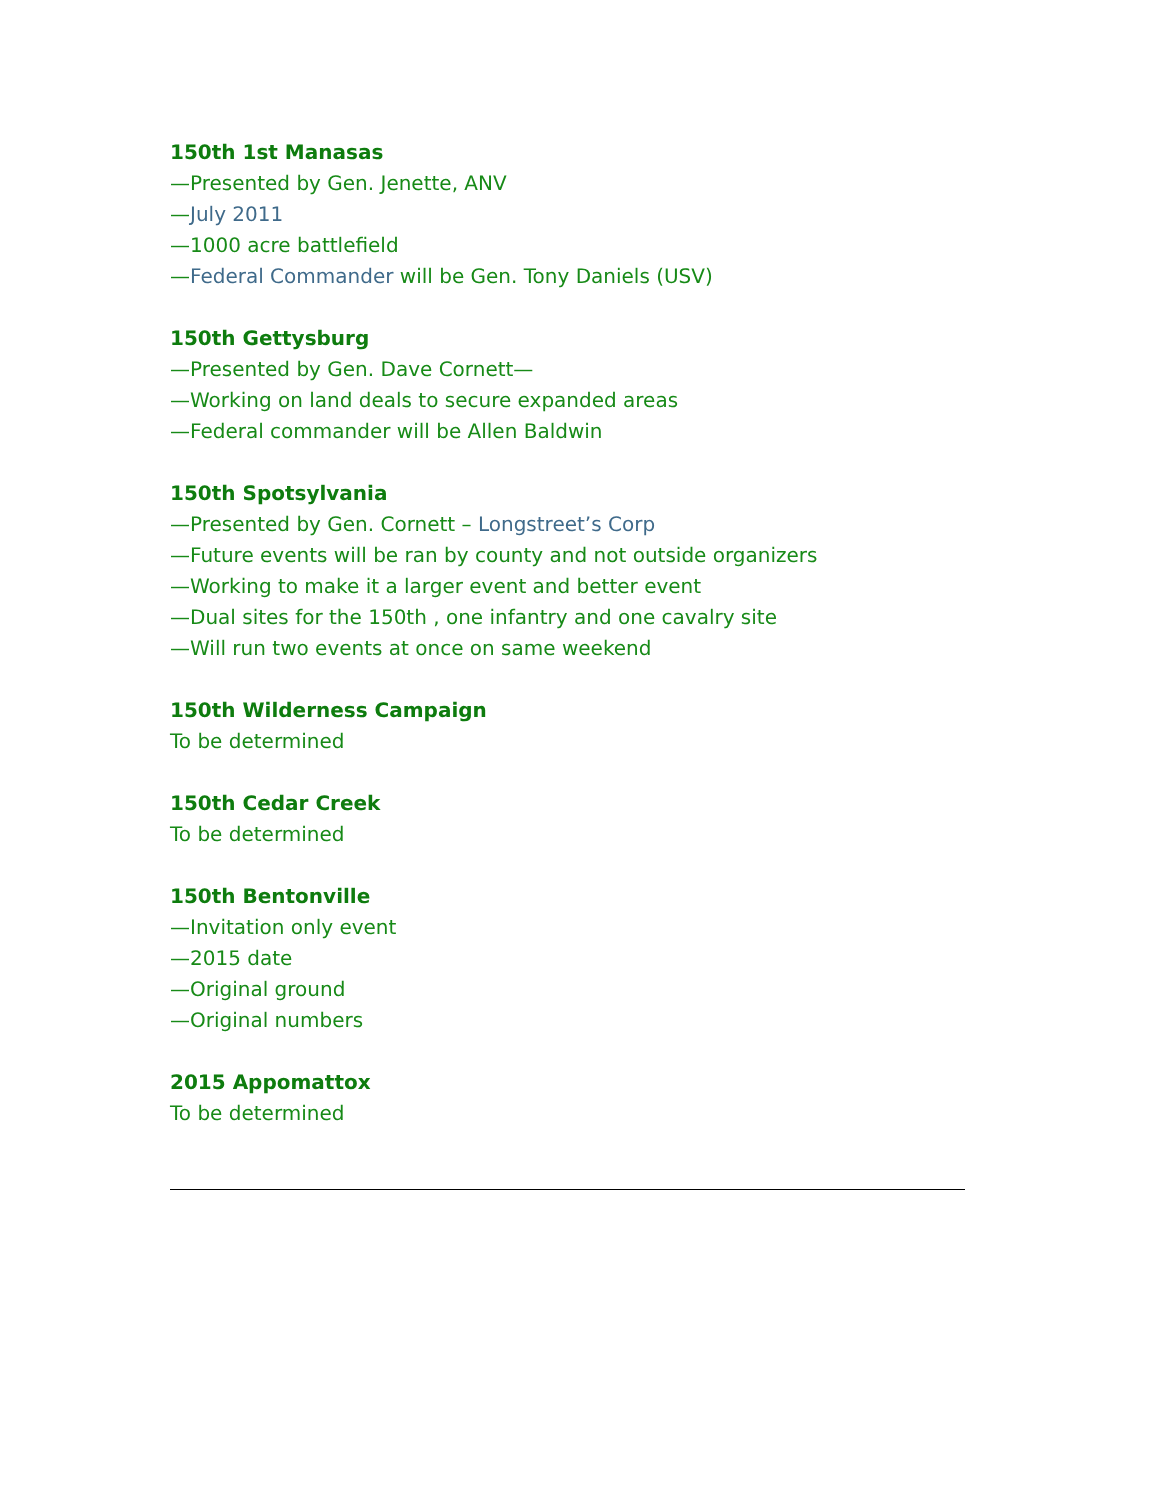150th 1st Manasas
—Presented by Gen. Jenette, ANV
—July 2011
—1000 acre battlefield
—Federal Commander will be Gen. Tony Daniels (USV)
150th Gettysburg
—Presented by Gen. Dave Cornett—
—Working on land deals to secure expanded areas
—Federal commander will be Allen Baldwin
150th Spotsylvania
—Presented by Gen. Cornett – Longstreet’s Corp
—Future events will be ran by county and not outside organizers
—Working to make it a larger event and better event
—Dual sites for the 150th , one infantry and one cavalry site
—Will run two events at once on same weekend
150th Wilderness Campaign
To be determined
150th Cedar Creek
To be determined
150th Bentonville
—Invitation only event
—2015 date
—Original ground
—Original numbers
2015 Appomattox
To be determined